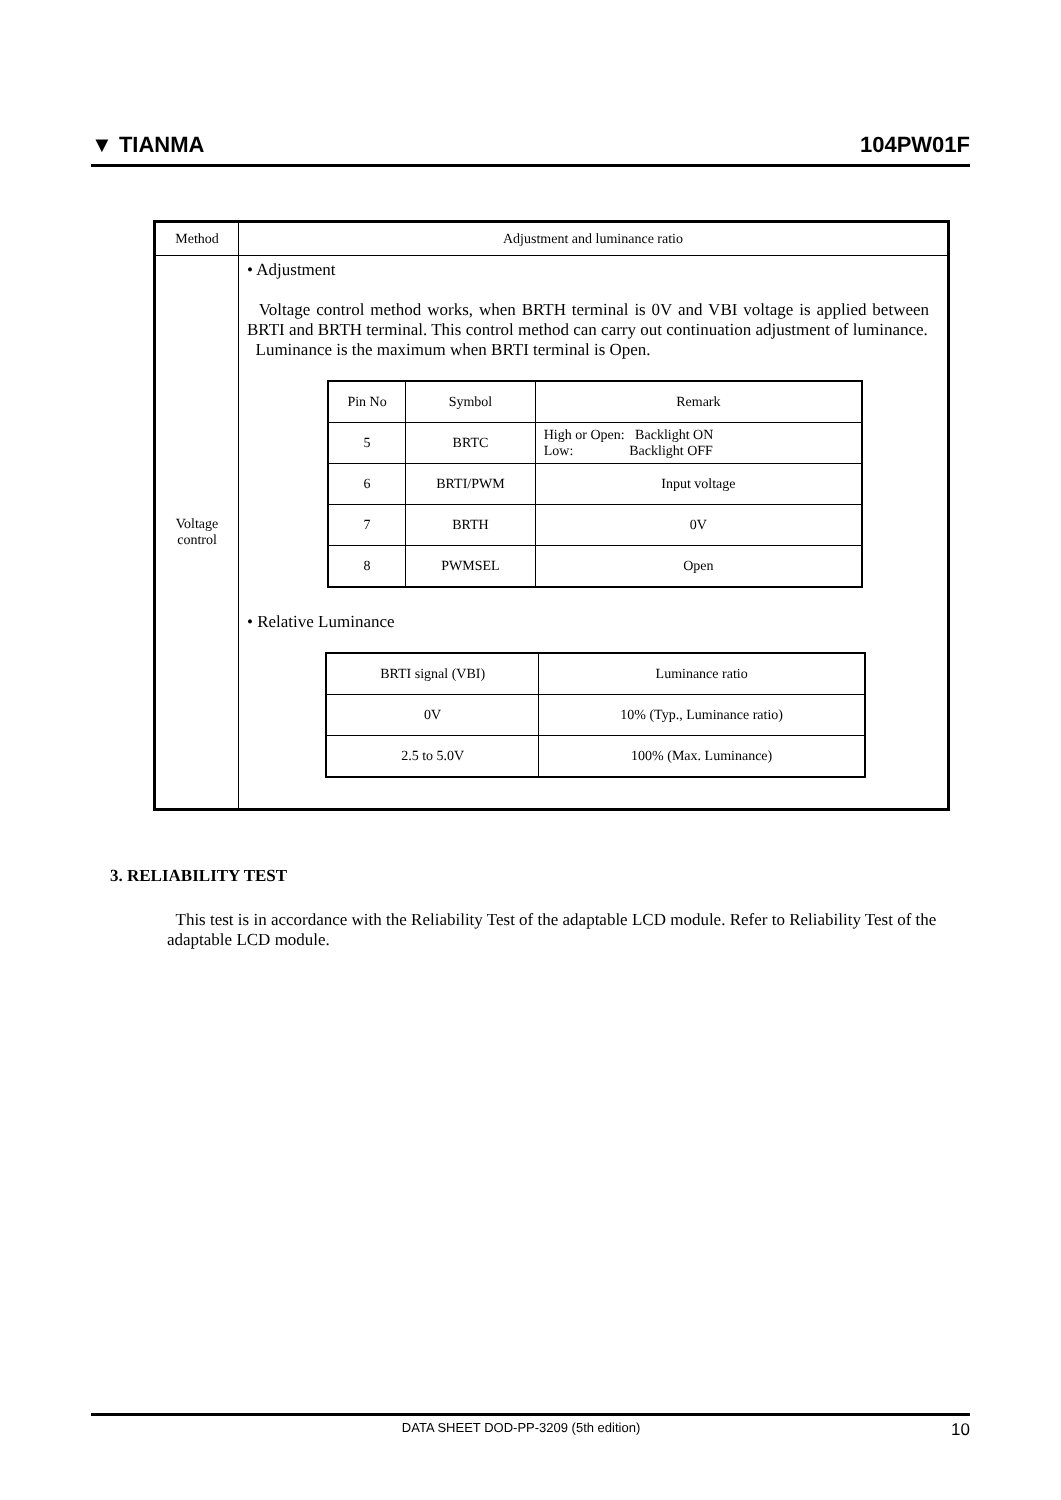▼ TIANMA 104PW01F
| Method | Adjustment and luminance ratio |
| Voltage control | • Adjustment Voltage control method works, when BRTH terminal is 0V and VBI voltage is applied between BRTI and BRTH terminal. This control method can carry out continuation adjustment of luminance. Luminance is the maximum when BRTI terminal is Open. / Pin No / Symbol / Remark / / --- / --- / --- / / 5 / BRTC / High or Open: Backlight ON Low: Backlight OFF / / 6 / BRTI/PWM / Input voltage / / 7 / BRTH / 0V / / 8 / PWMSEL / Open / • Relative Luminance / BRTI signal (VBI) / Luminance ratio / / --- / --- / / 0V / 10% (Typ., Luminance ratio) / / 2.5 to 5.0V / 100% (Max. Luminance) / |
3. RELIABILITY TEST
This test is in accordance with the Reliability Test of the adaptable LCD module. Refer to Reliability Test of the adaptable LCD module.
DATA SHEET DOD-PP-3209 (5th edition) 10